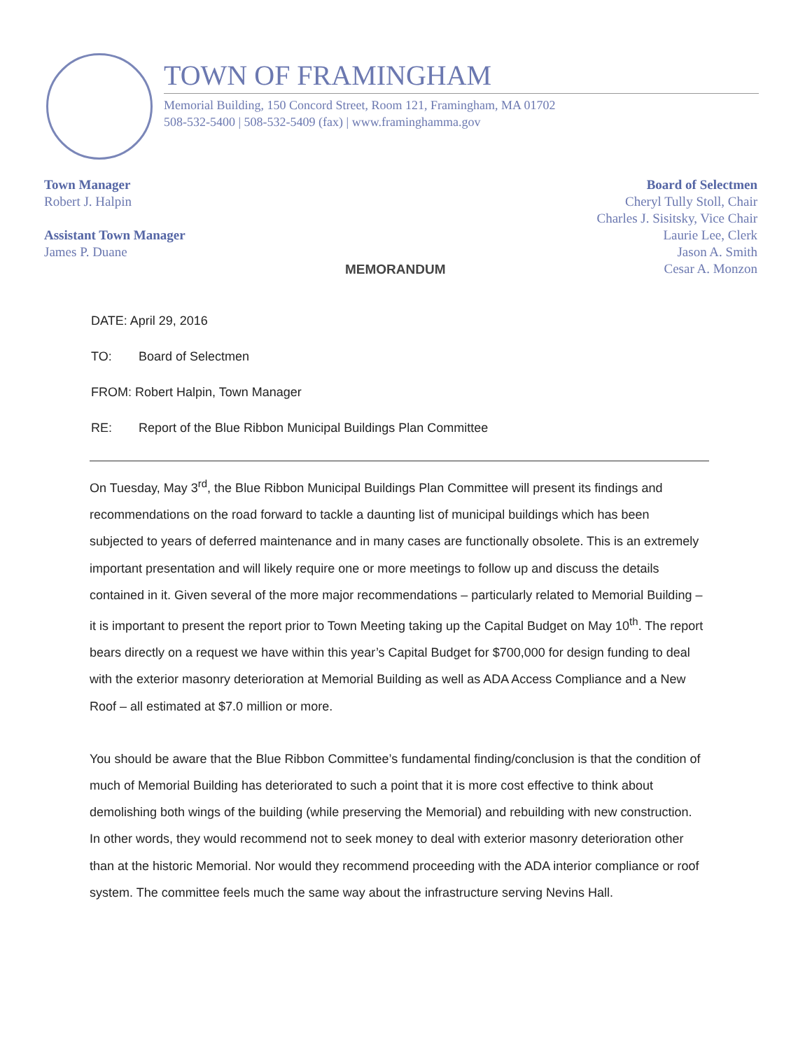TOWN OF FRAMINGHAM
Memorial Building, 150 Concord Street, Room 121, Framingham, MA 01702
508-532-5400 | 508-532-5409 (fax) | www.framinghamma.gov
Town Manager
Robert J. Halpin
Assistant Town Manager
James P. Duane
MEMORANDUM
Board of Selectmen
Cheryl Tully Stoll, Chair
Charles J. Sisitsky, Vice Chair
Laurie Lee, Clerk
Jason A. Smith
Cesar A. Monzon
DATE: April 29, 2016
TO: Board of Selectmen
FROM: Robert Halpin, Town Manager
RE: Report of the Blue Ribbon Municipal Buildings Plan Committee
On Tuesday, May 3<sup>rd</sup>, the Blue Ribbon Municipal Buildings Plan Committee will present its findings and recommendations on the road forward to tackle a daunting list of municipal buildings which has been subjected to years of deferred maintenance and in many cases are functionally obsolete. This is an extremely important presentation and will likely require one or more meetings to follow up and discuss the details contained in it. Given several of the more major recommendations – particularly related to Memorial Building – it is important to present the report prior to Town Meeting taking up the Capital Budget on May 10<sup>th</sup>. The report bears directly on a request we have within this year’s Capital Budget for $700,000 for design funding to deal with the exterior masonry deterioration at Memorial Building as well as ADA Access Compliance and a New Roof – all estimated at $7.0 million or more.
You should be aware that the Blue Ribbon Committee’s fundamental finding/conclusion is that the condition of much of Memorial Building has deteriorated to such a point that it is more cost effective to think about demolishing both wings of the building (while preserving the Memorial) and rebuilding with new construction. In other words, they would recommend not to seek money to deal with exterior masonry deterioration other than at the historic Memorial. Nor would they recommend proceeding with the ADA interior compliance or roof system. The committee feels much the same way about the infrastructure serving Nevins Hall.